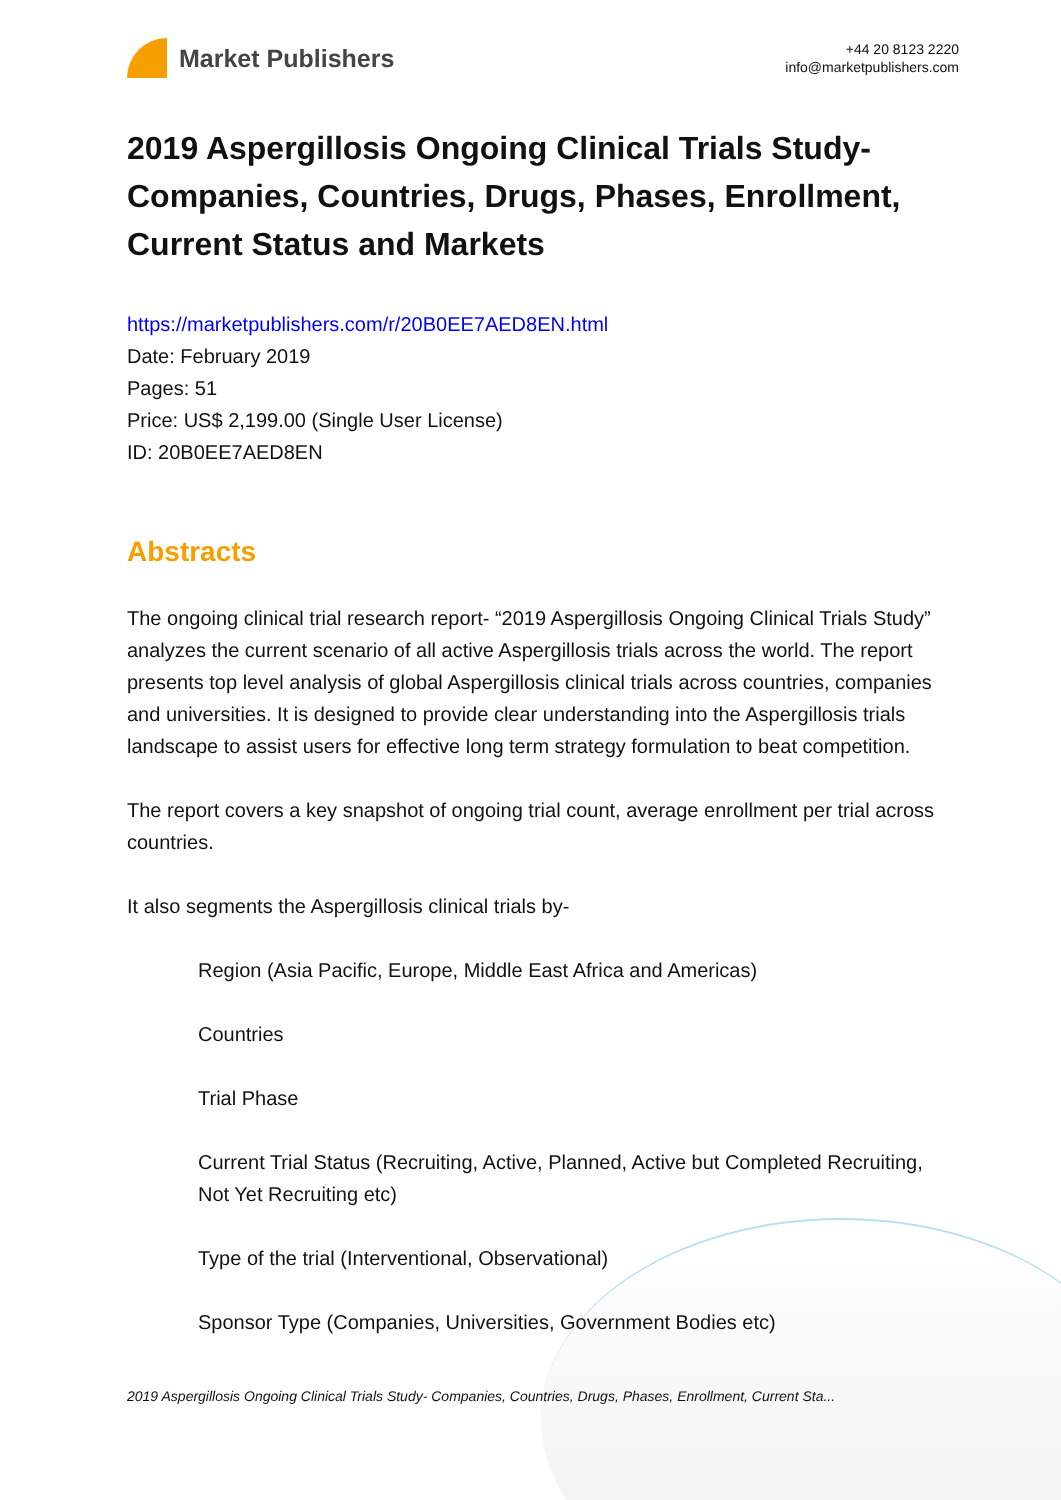Market Publishers
+44 20 8123 2220
info@marketpublishers.com
2019 Aspergillosis Ongoing Clinical Trials Study- Companies, Countries, Drugs, Phases, Enrollment, Current Status and Markets
https://marketpublishers.com/r/20B0EE7AED8EN.html
Date: February 2019
Pages: 51
Price: US$ 2,199.00 (Single User License)
ID: 20B0EE7AED8EN
Abstracts
The ongoing clinical trial research report- “2019 Aspergillosis Ongoing Clinical Trials Study” analyzes the current scenario of all active Aspergillosis trials across the world. The report presents top level analysis of global Aspergillosis clinical trials across countries, companies and universities. It is designed to provide clear understanding into the Aspergillosis trials landscape to assist users for effective long term strategy formulation to beat competition.
The report covers a key snapshot of ongoing trial count, average enrollment per trial across countries.
It also segments the Aspergillosis clinical trials by-
Region (Asia Pacific, Europe, Middle East Africa and Americas)
Countries
Trial Phase
Current Trial Status (Recruiting, Active, Planned, Active but Completed Recruiting, Not Yet Recruiting etc)
Type of the trial (Interventional, Observational)
Sponsor Type (Companies, Universities, Government Bodies etc)
2019 Aspergillosis Ongoing Clinical Trials Study- Companies, Countries, Drugs, Phases, Enrollment, Current Sta...